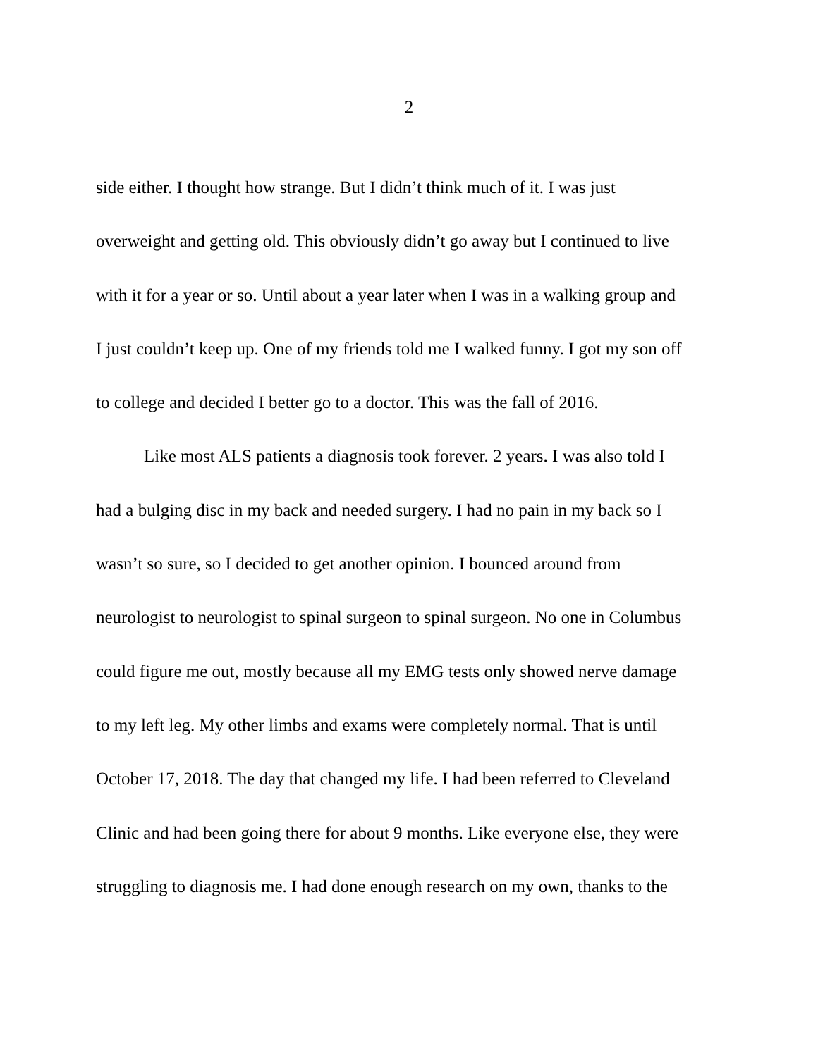2
side either. I thought how strange. But I didn’t think much of it. I was just
overweight and getting old. This obviously didn’t go away but I continued to live
with it for a year or so. Until about a year later when I was in a walking group and
I just couldn’t keep up. One of my friends told me I walked funny. I got my son off
to college and decided I better go to a doctor. This was the fall of 2016.
Like most ALS patients a diagnosis took forever. 2 years. I was also told I
had a bulging disc in my back and needed surgery. I had no pain in my back so I
wasn’t so sure, so I decided to get another opinion. I bounced around from
neurologist to neurologist to spinal surgeon to spinal surgeon. No one in Columbus
could figure me out, mostly because all my EMG tests only showed nerve damage
to my left leg. My other limbs and exams were completely normal. That is until
October 17, 2018. The day that changed my life. I had been referred to Cleveland
Clinic and had been going there for about 9 months. Like everyone else, they were
struggling to diagnosis me. I had done enough research on my own, thanks to the